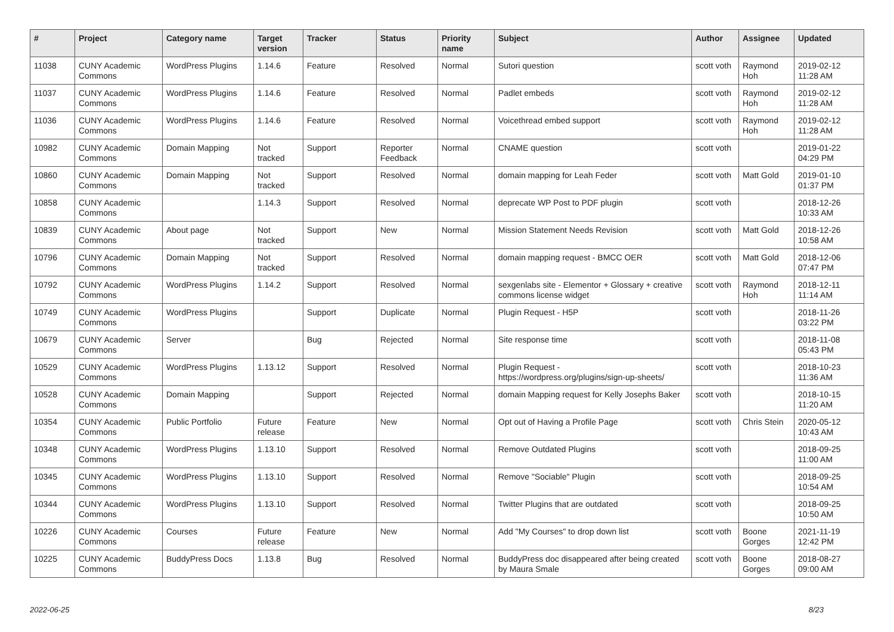| # | Project | Category name | Target version | Tracker | Status | Priority name | Subject | Author | Assignee | Updated |
| --- | --- | --- | --- | --- | --- | --- | --- | --- | --- | --- |
| 11038 | CUNY Academic Commons | WordPress Plugins | 1.14.6 | Feature | Resolved | Normal | Sutori question | scott voth | Raymond Hoh | 2019-02-12 11:28 AM |
| 11037 | CUNY Academic Commons | WordPress Plugins | 1.14.6 | Feature | Resolved | Normal | Padlet embeds | scott voth | Raymond Hoh | 2019-02-12 11:28 AM |
| 11036 | CUNY Academic Commons | WordPress Plugins | 1.14.6 | Feature | Resolved | Normal | Voicethread embed support | scott voth | Raymond Hoh | 2019-02-12 11:28 AM |
| 10982 | CUNY Academic Commons | Domain Mapping | Not tracked | Support | Reporter Feedback | Normal | CNAME question | scott voth | | 2019-01-22 04:29 PM |
| 10860 | CUNY Academic Commons | Domain Mapping | Not tracked | Support | Resolved | Normal | domain mapping for Leah Feder | scott voth | Matt Gold | 2019-01-10 01:37 PM |
| 10858 | CUNY Academic Commons | | 1.14.3 | Support | Resolved | Normal | deprecate WP Post to PDF plugin | scott voth | | 2018-12-26 10:33 AM |
| 10839 | CUNY Academic Commons | About page | Not tracked | Support | New | Normal | Mission Statement Needs Revision | scott voth | Matt Gold | 2018-12-26 10:58 AM |
| 10796 | CUNY Academic Commons | Domain Mapping | Not tracked | Support | Resolved | Normal | domain mapping request - BMCC OER | scott voth | Matt Gold | 2018-12-06 07:47 PM |
| 10792 | CUNY Academic Commons | WordPress Plugins | 1.14.2 | Support | Resolved | Normal | sexgenlabs site - Elementor + Glossary + creative commons license widget | scott voth | Raymond Hoh | 2018-12-11 11:14 AM |
| 10749 | CUNY Academic Commons | WordPress Plugins | | Support | Duplicate | Normal | Plugin Request - H5P | scott voth | | 2018-11-26 03:22 PM |
| 10679 | CUNY Academic Commons | Server | | Bug | Rejected | Normal | Site response time | scott voth | | 2018-11-08 05:43 PM |
| 10529 | CUNY Academic Commons | WordPress Plugins | 1.13.12 | Support | Resolved | Normal | Plugin Request - https://wordpress.org/plugins/sign-up-sheets/ | scott voth | | 2018-10-23 11:36 AM |
| 10528 | CUNY Academic Commons | Domain Mapping | | Support | Rejected | Normal | domain Mapping request for Kelly Josephs Baker | scott voth | | 2018-10-15 11:20 AM |
| 10354 | CUNY Academic Commons | Public Portfolio | Future release | Feature | New | Normal | Opt out of Having a Profile Page | scott voth | Chris Stein | 2020-05-12 10:43 AM |
| 10348 | CUNY Academic Commons | WordPress Plugins | 1.13.10 | Support | Resolved | Normal | Remove Outdated Plugins | scott voth | | 2018-09-25 11:00 AM |
| 10345 | CUNY Academic Commons | WordPress Plugins | 1.13.10 | Support | Resolved | Normal | Remove "Sociable" Plugin | scott voth | | 2018-09-25 10:54 AM |
| 10344 | CUNY Academic Commons | WordPress Plugins | 1.13.10 | Support | Resolved | Normal | Twitter Plugins that are outdated | scott voth | | 2018-09-25 10:50 AM |
| 10226 | CUNY Academic Commons | Courses | Future release | Feature | New | Normal | Add "My Courses" to drop down list | scott voth | Boone Gorges | 2021-11-19 12:42 PM |
| 10225 | CUNY Academic Commons | BuddyPress Docs | 1.13.8 | Bug | Resolved | Normal | BuddyPress doc disappeared after being created by Maura Smale | scott voth | Boone Gorges | 2018-08-27 09:00 AM |
2022-06-25 8/23